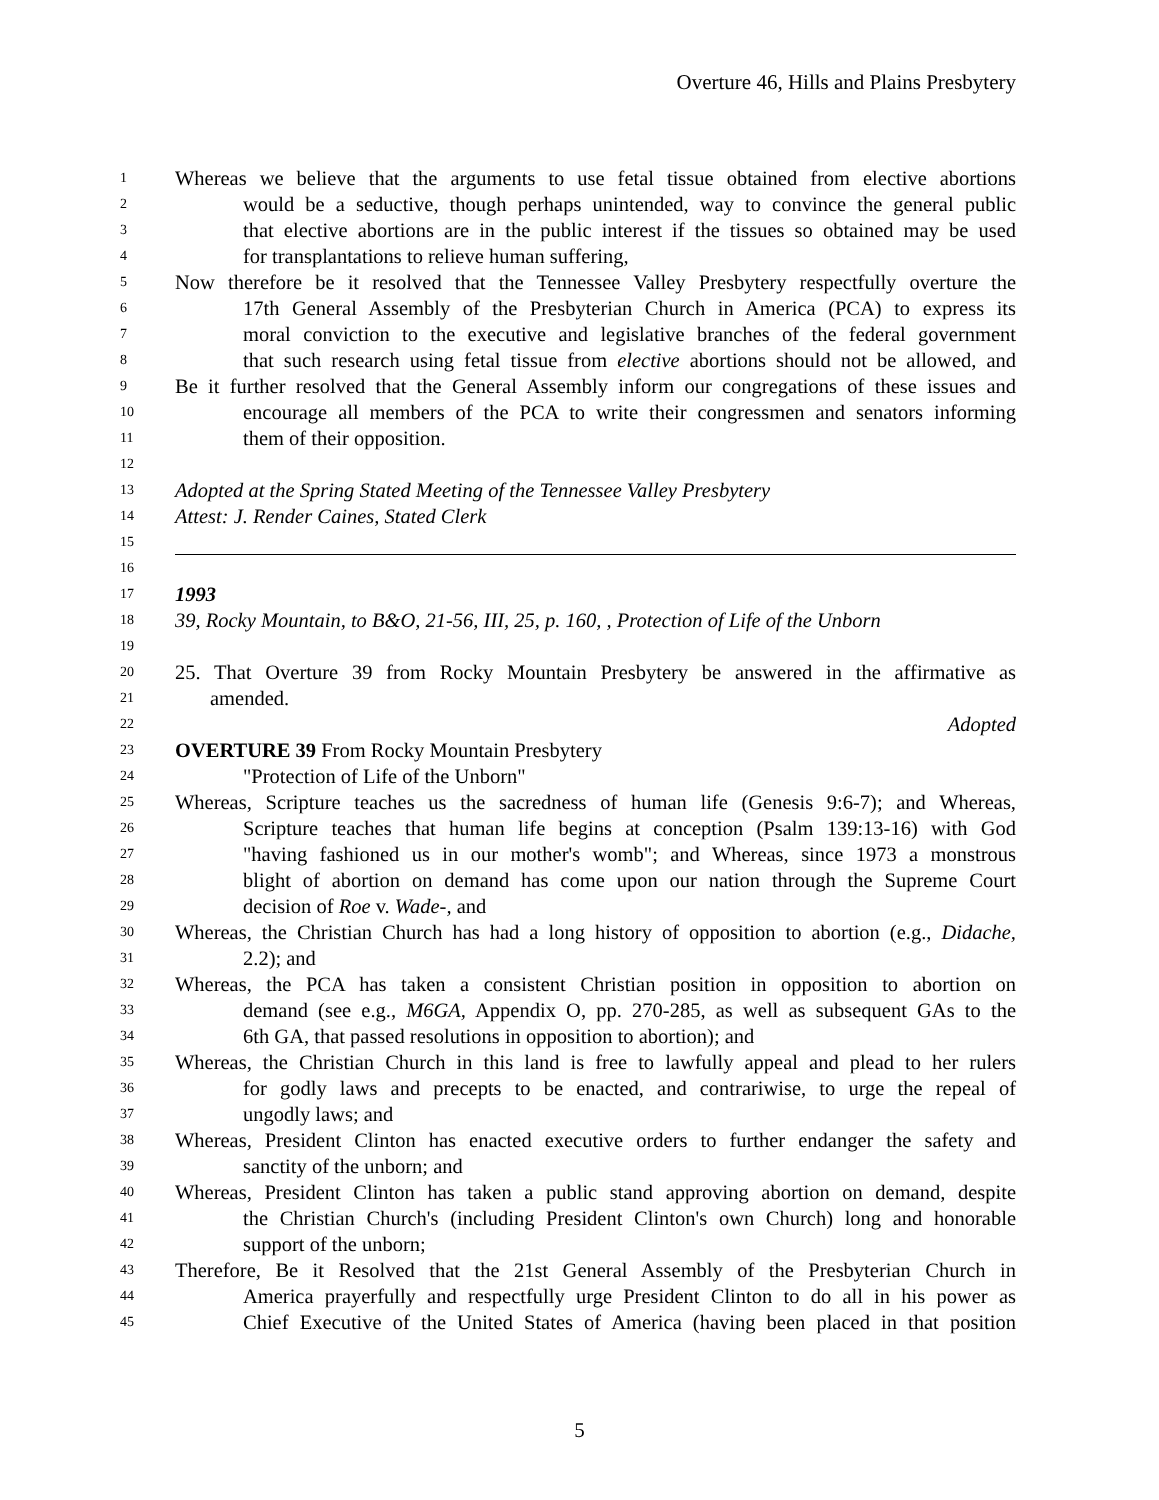Overture 46, Hills and Plains Presbytery
1 Whereas we believe that the arguments to use fetal tissue obtained from elective abortions
2 would be a seductive, though perhaps unintended, way to convince the general public
3 that elective abortions are in the public interest if the tissues so obtained may be used
4 for transplantations to relieve human suffering,
5 Now therefore be it resolved that the Tennessee Valley Presbytery respectfully overture the
6 17th General Assembly of the Presbyterian Church in America (PCA) to express its
7 moral conviction to the executive and legislative branches of the federal government
8 that such research using fetal tissue from elective abortions should not be allowed, and
9 Be it further resolved that the General Assembly inform our congregations of these issues and
10 encourage all members of the PCA to write their congressmen and senators informing
11 them of their opposition.
12
13 Adopted at the Spring Stated Meeting of the Tennessee Valley Presbytery
14 Attest: J. Render Caines, Stated Clerk
15
16
17 1993
18 39, Rocky Mountain, to B&O, 21-56, III, 25, p. 160, , Protection of Life of the Unborn
19
20 25. That Overture 39 from Rocky Mountain Presbytery be answered in the affirmative as
21 amended.
22 Adopted
23 OVERTURE 39 From Rocky Mountain Presbytery
24 "Protection of Life of the Unborn"
25 Whereas, Scripture teaches us the sacredness of human life (Genesis 9:6-7); and Whereas,
26 Scripture teaches that human life begins at conception (Psalm 139:13-16) with God
27 "having fashioned us in our mother's womb"; and Whereas, since 1973 a monstrous
28 blight of abortion on demand has come upon our nation through the Supreme Court
29 decision of Roe v. Wade-, and
30 Whereas, the Christian Church has had a long history of opposition to abortion (e.g., Didache,
31 2.2); and
32 Whereas, the PCA has taken a consistent Christian position in opposition to abortion on
33 demand (see e.g., M6GA, Appendix O, pp. 270-285, as well as subsequent GAs to the
34 6th GA, that passed resolutions in opposition to abortion); and
35 Whereas, the Christian Church in this land is free to lawfully appeal and plead to her rulers
36 for godly laws and precepts to be enacted, and contrariwise, to urge the repeal of
37 ungodly laws; and
38 Whereas, President Clinton has enacted executive orders to further endanger the safety and
39 sanctity of the unborn; and
40 Whereas, President Clinton has taken a public stand approving abortion on demand, despite
41 the Christian Church's (including President Clinton's own Church) long and honorable
42 support of the unborn;
43 Therefore, Be it Resolved that the 21st General Assembly of the Presbyterian Church in
44 America prayerfully and respectfully urge President Clinton to do all in his power as
45 Chief Executive of the United States of America (having been placed in that position
5